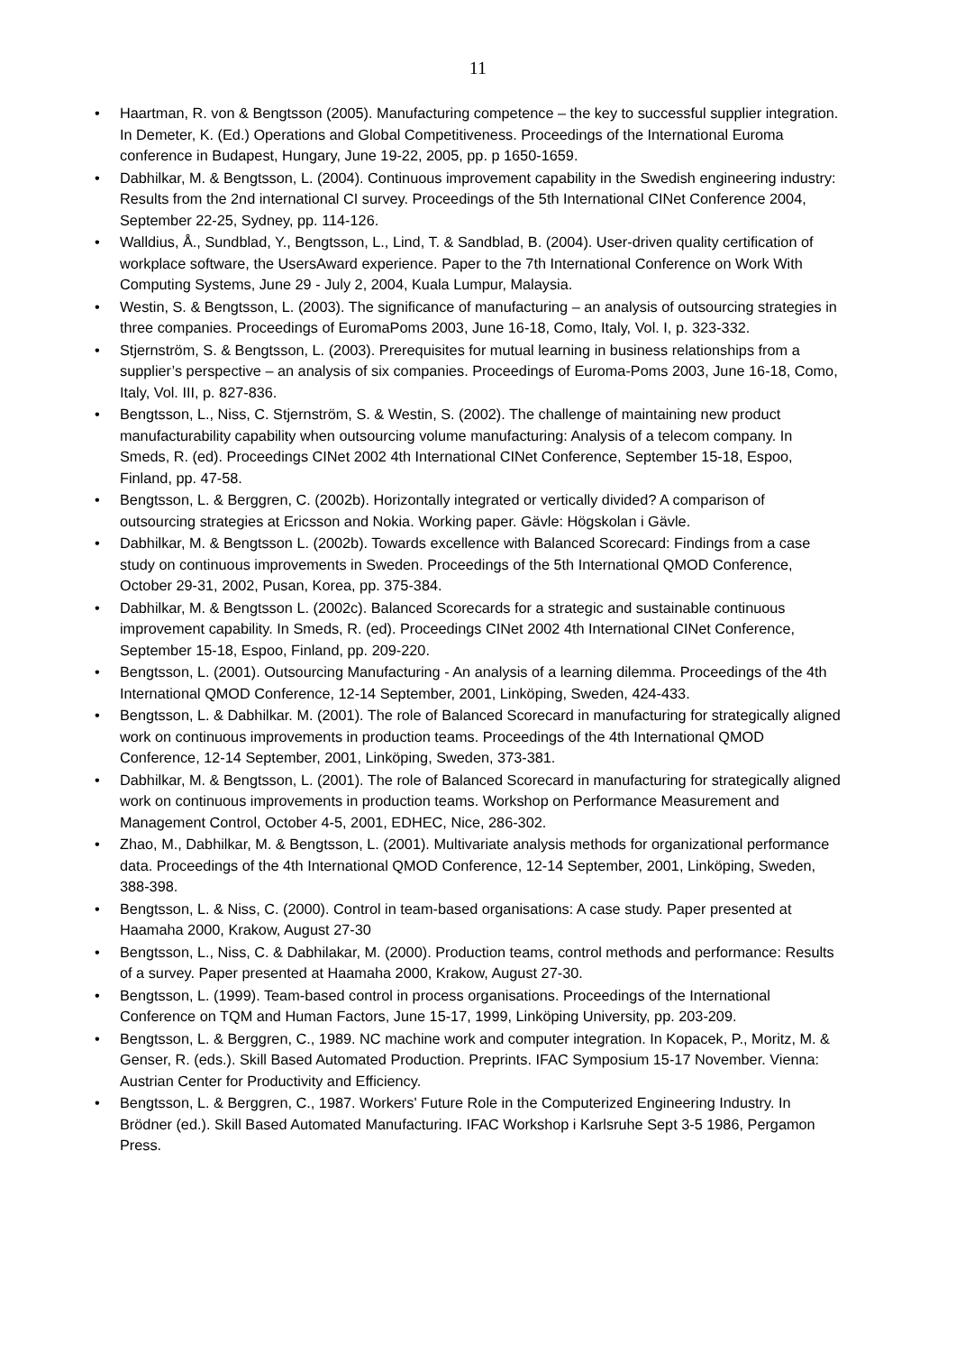11
• Haartman, R. von & Bengtsson (2005). Manufacturing competence – the key to successful supplier integration. In Demeter, K. (Ed.) Operations and Global Competitiveness. Proceedings of the International Euroma conference in Budapest, Hungary, June 19-22, 2005, pp. p 1650-1659.
• Dabhilkar, M. & Bengtsson, L. (2004). Continuous improvement capability in the Swedish engineering industry: Results from the 2nd international CI survey. Proceedings of the 5th International CINet Conference 2004, September 22-25, Sydney, pp. 114-126.
• Walldius, Å., Sundblad, Y., Bengtsson, L., Lind, T. & Sandblad, B. (2004). User-driven quality certification of workplace software, the UsersAward experience. Paper to the 7th International Conference on Work With Computing Systems, June 29 - July 2, 2004, Kuala Lumpur, Malaysia.
• Westin, S. & Bengtsson, L. (2003). The significance of manufacturing – an analysis of outsourcing strategies in three companies. Proceedings of EuromaPoms 2003, June 16-18, Como, Italy, Vol. I, p. 323-332.
• Stjernström, S. & Bengtsson, L. (2003). Prerequisites for mutual learning in business relationships from a supplier’s perspective – an analysis of six companies. Proceedings of Euroma-Poms 2003, June 16-18, Como, Italy, Vol. III, p. 827-836.
• Bengtsson, L., Niss, C. Stjernström, S. & Westin, S. (2002). The challenge of maintaining new product manufacturability capability when outsourcing volume manufacturing: Analysis of a telecom company. In Smeds, R. (ed). Proceedings CINet 2002 4th International CINet Conference, September 15-18, Espoo, Finland, pp. 47-58.
• Bengtsson, L. & Berggren, C. (2002b). Horizontally integrated or vertically divided? A comparison of outsourcing strategies at Ericsson and Nokia. Working paper. Gävle: Högskolan i Gävle.
• Dabhilkar, M. & Bengtsson L. (2002b). Towards excellence with Balanced Scorecard: Findings from a case study on continuous improvements in Sweden. Proceedings of the 5th International QMOD Conference, October 29-31, 2002, Pusan, Korea, pp. 375-384.
• Dabhilkar, M. & Bengtsson L. (2002c). Balanced Scorecards for a strategic and sustainable continuous improvement capability. In Smeds, R. (ed). Proceedings CINet 2002 4th International CINet Conference, September 15-18, Espoo, Finland, pp. 209-220.
• Bengtsson, L. (2001). Outsourcing Manufacturing - An analysis of a learning dilemma. Proceedings of the 4th International QMOD Conference, 12-14 September, 2001, Linköping, Sweden, 424-433.
• Bengtsson, L. & Dabhilkar. M. (2001). The role of Balanced Scorecard in manufacturing for strategically aligned work on continuous improvements in production teams. Proceedings of the 4th International QMOD Conference, 12-14 September, 2001, Linköping, Sweden, 373-381.
• Dabhilkar, M. & Bengtsson, L. (2001). The role of Balanced Scorecard in manufacturing for strategically aligned work on continuous improvements in production teams. Workshop on Performance Measurement and Management Control, October 4-5, 2001, EDHEC, Nice, 286-302.
• Zhao, M., Dabhilkar, M. & Bengtsson, L. (2001). Multivariate analysis methods for organizational performance data. Proceedings of the 4th International QMOD Conference, 12-14 September, 2001, Linköping, Sweden, 388-398.
• Bengtsson, L. & Niss, C. (2000). Control in team-based organisations: A case study. Paper presented at Haamaha 2000, Krakow, August 27-30
• Bengtsson, L., Niss, C. & Dabhilakar, M. (2000). Production teams, control methods and performance: Results of a survey. Paper presented at Haamaha 2000, Krakow, August 27-30.
• Bengtsson, L. (1999). Team-based control in process organisations. Proceedings of the International Conference on TQM and Human Factors, June 15-17, 1999, Linköping University, pp. 203-209.
• Bengtsson, L. & Berggren, C., 1989. NC machine work and computer integration. In Kopacek, P., Moritz, M. & Genser, R. (eds.). Skill Based Automated Production. Preprints. IFAC Symposium 15-17 November. Vienna: Austrian Center for Productivity and Efficiency.
• Bengtsson, L. & Berggren, C., 1987. Workers' Future Role in the Computerized Engineering Industry. In Brödner (ed.). Skill Based Automated Manufacturing. IFAC Workshop i Karlsruhe Sept 3-5 1986, Pergamon Press.